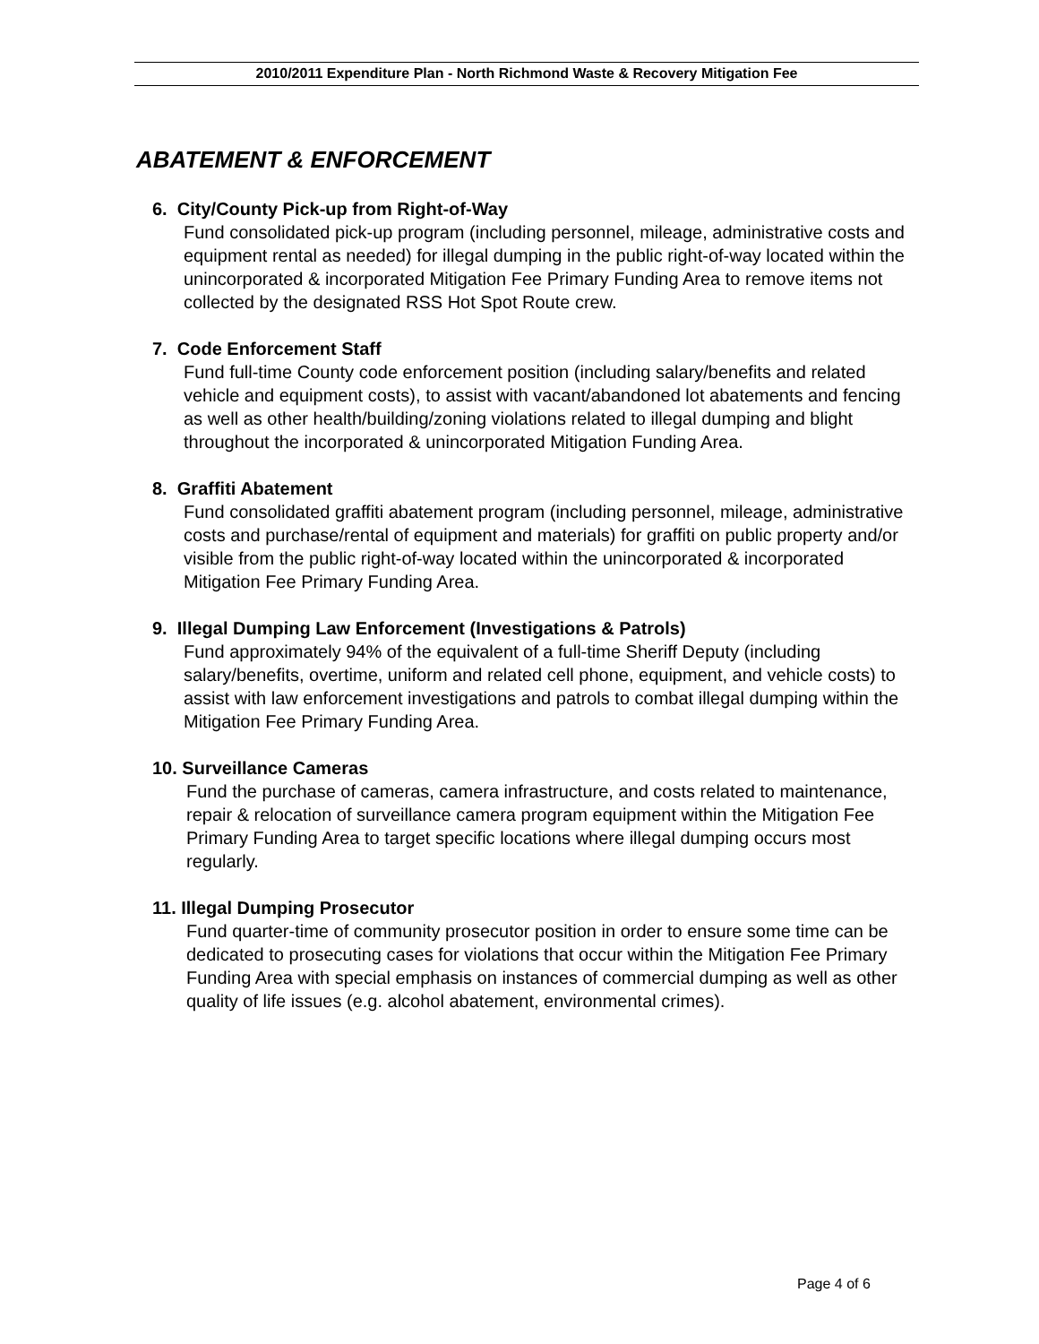2010/2011 Expenditure Plan - North Richmond Waste & Recovery Mitigation Fee
ABATEMENT & ENFORCEMENT
6. City/County Pick-up from Right-of-Way
Fund consolidated pick-up program (including personnel, mileage, administrative costs and equipment rental as needed) for illegal dumping in the public right-of-way located within the unincorporated & incorporated Mitigation Fee Primary Funding Area to remove items not collected by the designated RSS Hot Spot Route crew.
7. Code Enforcement Staff
Fund full-time County code enforcement position (including salary/benefits and related vehicle and equipment costs), to assist with vacant/abandoned lot abatements and fencing as well as other health/building/zoning violations related to illegal dumping and blight throughout the incorporated & unincorporated Mitigation Funding Area.
8. Graffiti Abatement
Fund consolidated graffiti abatement program (including personnel, mileage, administrative costs and purchase/rental of equipment and materials) for graffiti on public property and/or visible from the public right-of-way located within the unincorporated & incorporated Mitigation Fee Primary Funding Area.
9. Illegal Dumping Law Enforcement (Investigations & Patrols)
Fund approximately 94% of the equivalent of a full-time Sheriff Deputy (including salary/benefits, overtime, uniform and related cell phone, equipment, and vehicle costs) to assist with law enforcement investigations and patrols to combat illegal dumping within the Mitigation Fee Primary Funding Area.
10. Surveillance Cameras
Fund the purchase of cameras, camera infrastructure, and costs related to maintenance, repair & relocation of surveillance camera program equipment within the Mitigation Fee Primary Funding Area to target specific locations where illegal dumping occurs most regularly.
11. Illegal Dumping Prosecutor
Fund quarter-time of community prosecutor position in order to ensure some time can be dedicated to prosecuting cases for violations that occur within the Mitigation Fee Primary Funding Area with special emphasis on instances of commercial dumping as well as other quality of life issues (e.g. alcohol abatement, environmental crimes).
Page 4 of 6